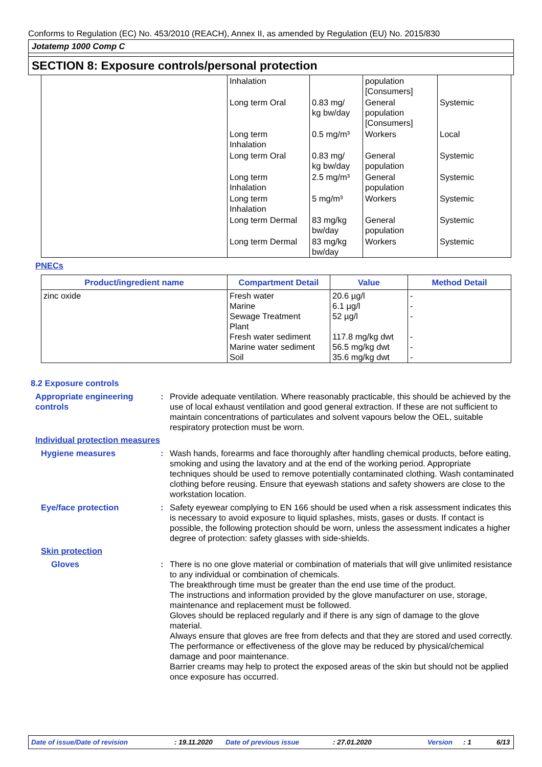Conforms to Regulation (EC) No. 453/2010 (REACH), Annex II, as amended by Regulation (EU) No. 2015/830
Jotatemp 1000 Comp C
SECTION 8: Exposure controls/personal protection
| | Inhalation | | population [Consumers] | |
| | Long term Oral | 0.83 mg/ kg bw/day | General population [Consumers] | Systemic |
| | Long term Inhalation | 0.5 mg/m³ | Workers | Local |
| | Long term Oral | 0.83 mg/ kg bw/day | General population | Systemic |
| | Long term Inhalation | 2.5 mg/m³ | General population | Systemic |
| | Long term Inhalation | 5 mg/m³ | Workers | Systemic |
| | Long term Dermal | 83 mg/kg bw/day | General population | Systemic |
| | Long term Dermal | 83 mg/kg bw/day | Workers | Systemic |
PNECs
| Product/ingredient name | Compartment Detail | Value | Method Detail |
| --- | --- | --- | --- |
| zinc oxide | Fresh water Marine Sewage Treatment Plant Fresh water sediment Marine water sediment Soil | 20.6 µg/l 6.1 µg/l 52 µg/l 117.8 mg/kg dwt 56.5 mg/kg dwt 35.6 mg/kg dwt | - - - - - - |
8.2 Exposure controls
Appropriate engineering controls
: Provide adequate ventilation. Where reasonably practicable, this should be achieved by the use of local exhaust ventilation and good general extraction. If these are not sufficient to maintain concentrations of particulates and solvent vapours below the OEL, suitable respiratory protection must be worn.
Individual protection measures
Hygiene measures : Wash hands, forearms and face thoroughly after handling chemical products, before eating, smoking and using the lavatory and at the end of the working period. Appropriate techniques should be used to remove potentially contaminated clothing. Wash contaminated clothing before reusing. Ensure that eyewash stations and safety showers are close to the workstation location.
Eye/face protection : Safety eyewear complying to EN 166 should be used when a risk assessment indicates this is necessary to avoid exposure to liquid splashes, mists, gases or dusts. If contact is possible, the following protection should be worn, unless the assessment indicates a higher degree of protection: safety glasses with side-shields.
Skin protection
Gloves : There is no one glove material or combination of materials that will give unlimited resistance to any individual or combination of chemicals.
The breakthrough time must be greater than the end use time of the product.
The instructions and information provided by the glove manufacturer on use, storage, maintenance and replacement must be followed.
Gloves should be replaced regularly and if there is any sign of damage to the glove material.
Always ensure that gloves are free from defects and that they are stored and used correctly.
The performance or effectiveness of the glove may be reduced by physical/chemical damage and poor maintenance.
Barrier creams may help to protect the exposed areas of the skin but should not be applied once exposure has occurred.
Date of issue/Date of revision : 19.11.2020 Date of previous issue : 27.01.2020 Version : 1 6/13